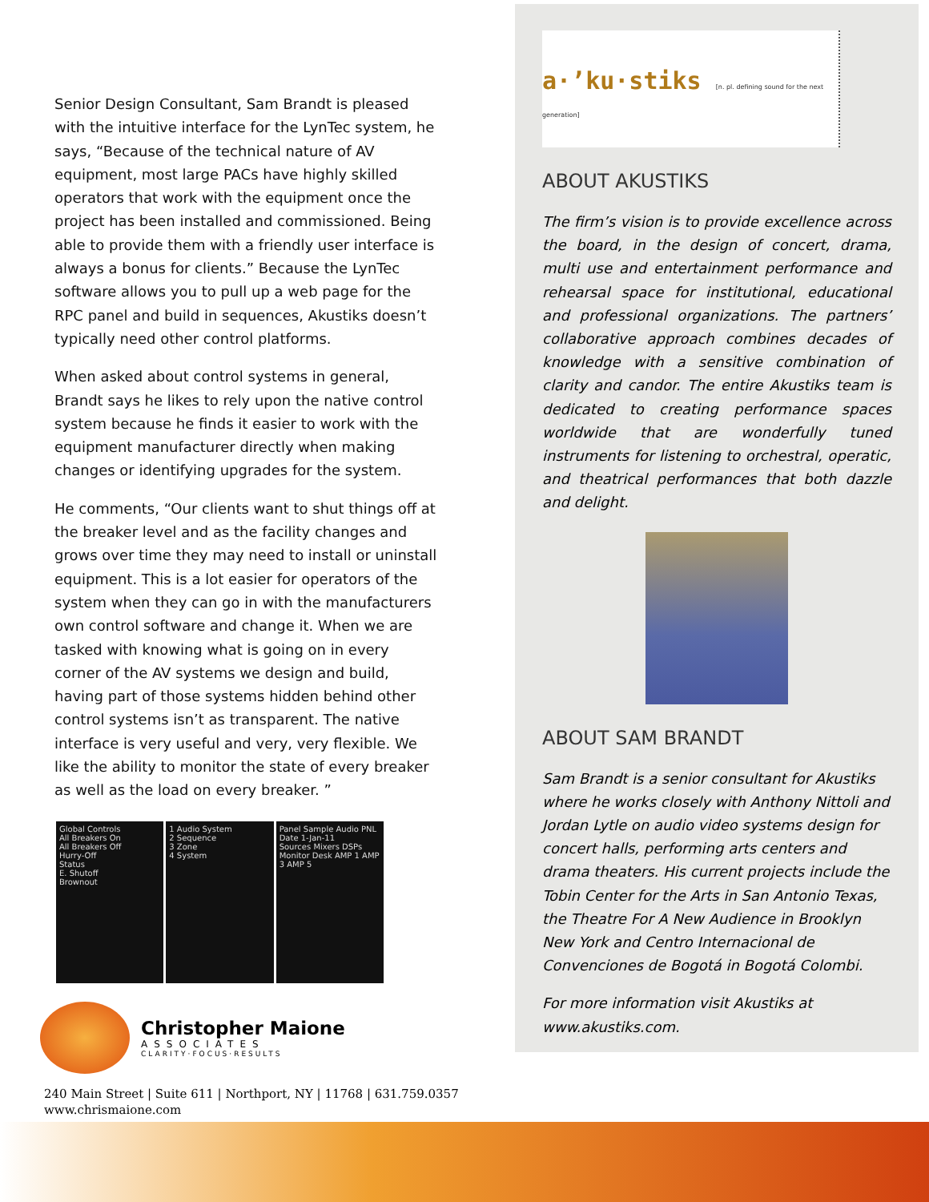Senior Design Consultant, Sam Brandt is pleased with the intuitive interface for the LynTec system, he says, “Because of the technical nature of AV equipment, most large PACs have highly skilled operators that work with the equipment once the project has been installed and commissioned. Being able to provide them with a friendly user interface is always a bonus for clients.” Because the LynTec software allows you to pull up a web page for the RPC panel and build in sequences, Akustiks doesn’t typically need other control platforms.
When asked about control systems in general, Brandt says he likes to rely upon the native control system because he finds it easier to work with the equipment manufacturer directly when making changes or identifying upgrades for the system.
He comments, “Our clients want to shut things off at the breaker level and as the facility changes and grows over time they may need to install or uninstall equipment. This is a lot easier for operators of the system when they can go in with the manufacturers own control software and change it. When we are tasked with knowing what is going on in every corner of the AV systems we design and build, having part of those systems hidden behind other control systems isn’t as transparent. The native interface is very useful and very, very flexible. We like the ability to monitor the state of every breaker as well as the load on every breaker. ”
Global Controls
All Breakers On
All Breakers Off
Hurry-Off
Status
E. Shutoff
Brownout
1 Audio System
2 Sequence
3 Zone
4 System
Panel Sample Audio PNL
Date 1-Jan-11
Sources Mixers DSPs Monitor Desk AMP 1 AMP 3 AMP 5
Christopher Maione
ASSOCIATES
CLARITY·FOCUS·RESULTS
240 Main Street | Suite 611 | Northport, NY | 11768 | 631.759.0357
www.chrismaione.com
a·’ku·stiks [n. pl. defining sound for the next generation]
ABOUT AKUSTIKS
The firm’s vision is to provide excellence across the board, in the design of concert, drama, multi use and entertainment performance and rehearsal space for institutional, educational and professional organizations. The partners’ collaborative approach combines decades of knowledge with a sensitive combination of clarity and candor. The entire Akustiks team is dedicated to creating performance spaces worldwide that are wonderfully tuned instruments for listening to orchestral, operatic, and theatrical performances that both dazzle and delight.
ABOUT SAM BRANDT
Sam Brandt is a senior consultant for Akustiks where he works closely with Anthony Nittoli and Jordan Lytle on audio video systems design for concert halls, performing arts centers and drama theaters. His current projects include the Tobin Center for the Arts in San Antonio Texas, the Theatre For A New Audience in Brooklyn New York and Centro Internacional de Convenciones de Bogotá in Bogotá Colombi.
For more information visit Akustiks at www.akustiks.com.